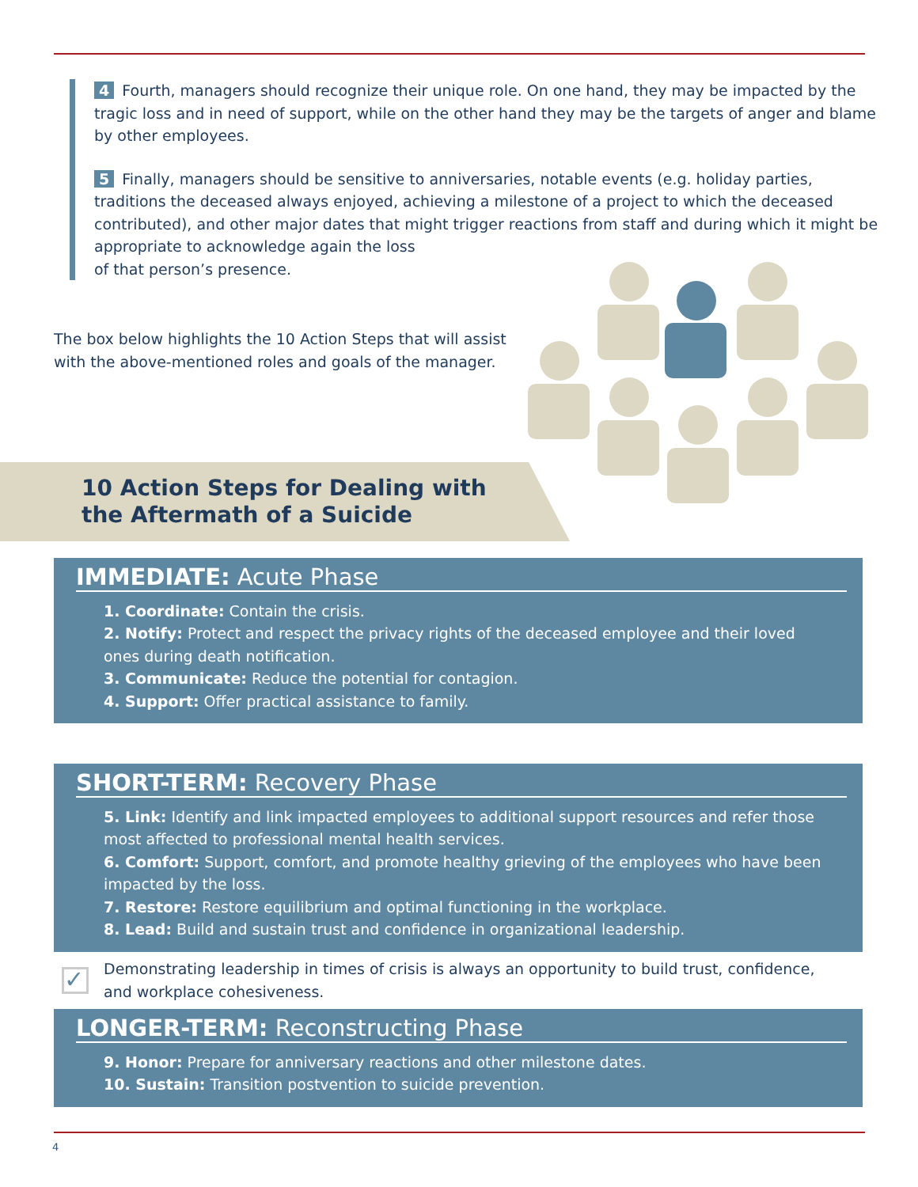4 Fourth, managers should recognize their unique role. On one hand, they may be impacted by the tragic loss and in need of support, while on the other hand they may be the targets of anger and blame by other employees.
5 Finally, managers should be sensitive to anniversaries, notable events (e.g. holiday parties, traditions the deceased always enjoyed, achieving a milestone of a project to which the deceased contributed), and other major dates that might trigger reactions from staff and during which it might be appropriate to acknowledge again the loss
of that person’s presence.
The box below highlights the 10 Action Steps that will assist with the above-mentioned roles and goals of the manager.
10 Action Steps for Dealing with
the Aftermath of a Suicide
IMMEDIATE: Acute Phase
1. Coordinate: Contain the crisis.
2. Notify: Protect and respect the privacy rights of the deceased employee and their loved ones during death notification.
3. Communicate: Reduce the potential for contagion.
4. Support: Offer practical assistance to family.
SHORT-TERM: Recovery Phase
5. Link: Identify and link impacted employees to additional support resources and refer those most affected to professional mental health services.
6. Comfort: Support, comfort, and promote healthy grieving of the employees who have been impacted by the loss.
7. Restore: Restore equilibrium and optimal functioning in the workplace.
8. Lead: Build and sustain trust and confidence in organizational leadership.
✓
Demonstrating leadership in times of crisis is always an opportunity to build trust, confidence, and workplace cohesiveness.
LONGER-TERM: Reconstructing Phase
9. Honor: Prepare for anniversary reactions and other milestone dates.
10. Sustain: Transition postvention to suicide prevention.
4